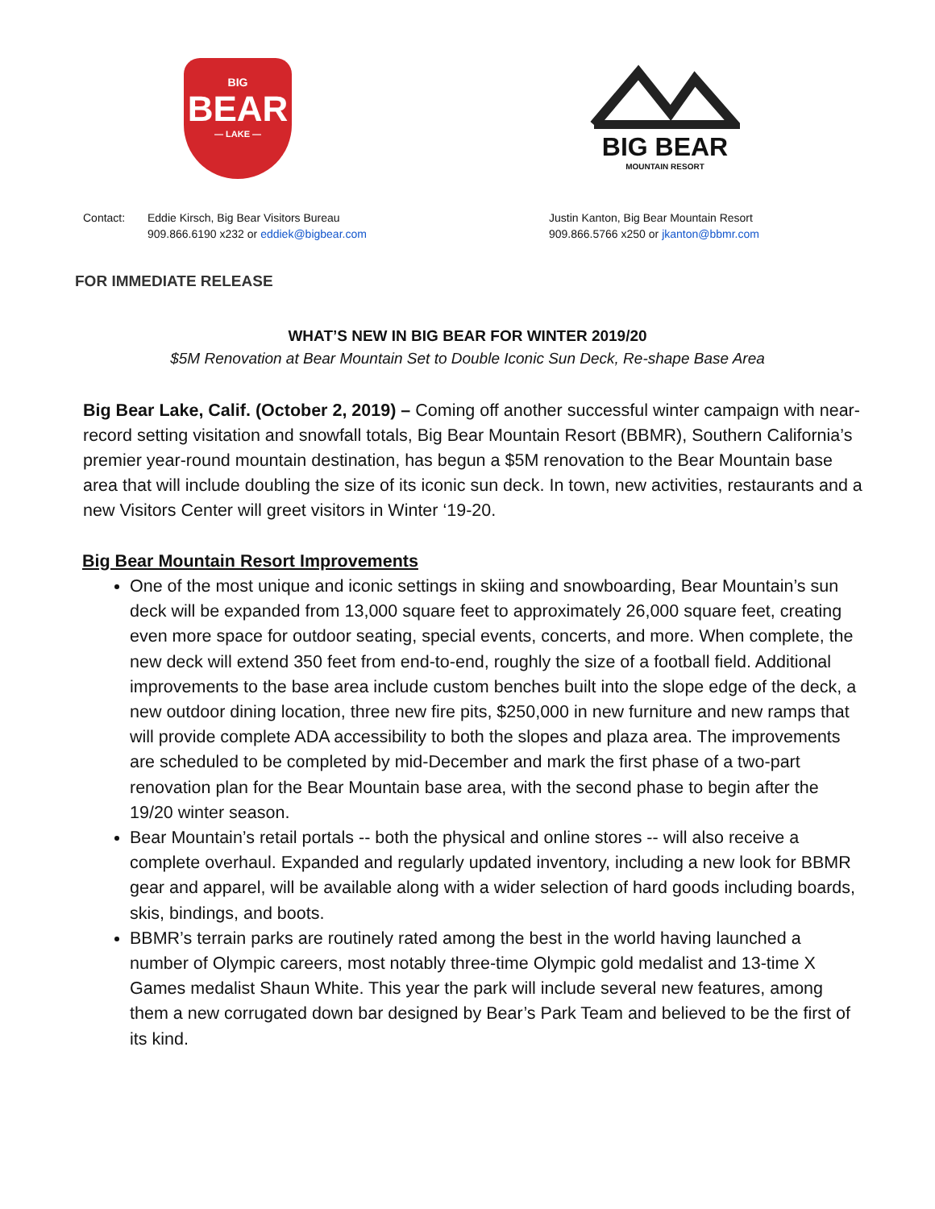BIG
BEAR
— LAKE —
BIG BEAR
MOUNTAIN RESORT
Contact: Eddie Kirsch, Big Bear Visitors Bureau
909.866.6190 x232 or eddiek@bigbear.com
Justin Kanton, Big Bear Mountain Resort
909.866.5766 x250 or jkanton@bbmr.com
FOR IMMEDIATE RELEASE
WHAT’S NEW IN BIG BEAR FOR WINTER 2019/20
$5M Renovation at Bear Mountain Set to Double Iconic Sun Deck, Re-shape Base Area
Big Bear Lake, Calif. (October 2, 2019) – Coming off another successful winter campaign with near-record setting visitation and snowfall totals, Big Bear Mountain Resort (BBMR), Southern California’s premier year-round mountain destination, has begun a $5M renovation to the Bear Mountain base area that will include doubling the size of its iconic sun deck. In town, new activities, restaurants and a new Visitors Center will greet visitors in Winter ‘19-20.
Big Bear Mountain Resort Improvements
One of the most unique and iconic settings in skiing and snowboarding, Bear Mountain’s sun deck will be expanded from 13,000 square feet to approximately 26,000 square feet, creating even more space for outdoor seating, special events, concerts, and more. When complete, the new deck will extend 350 feet from end-to-end, roughly the size of a football field. Additional improvements to the base area include custom benches built into the slope edge of the deck, a new outdoor dining location, three new fire pits, $250,000 in new furniture and new ramps that will provide complete ADA accessibility to both the slopes and plaza area. The improvements are scheduled to be completed by mid-December and mark the first phase of a two-part renovation plan for the Bear Mountain base area, with the second phase to begin after the 19/20 winter season.
Bear Mountain’s retail portals -- both the physical and online stores -- will also receive a complete overhaul. Expanded and regularly updated inventory, including a new look for BBMR gear and apparel, will be available along with a wider selection of hard goods including boards, skis, bindings, and boots.
BBMR’s terrain parks are routinely rated among the best in the world having launched a number of Olympic careers, most notably three-time Olympic gold medalist and 13-time X Games medalist Shaun White. This year the park will include several new features, among them a new corrugated down bar designed by Bear’s Park Team and believed to be the first of its kind.